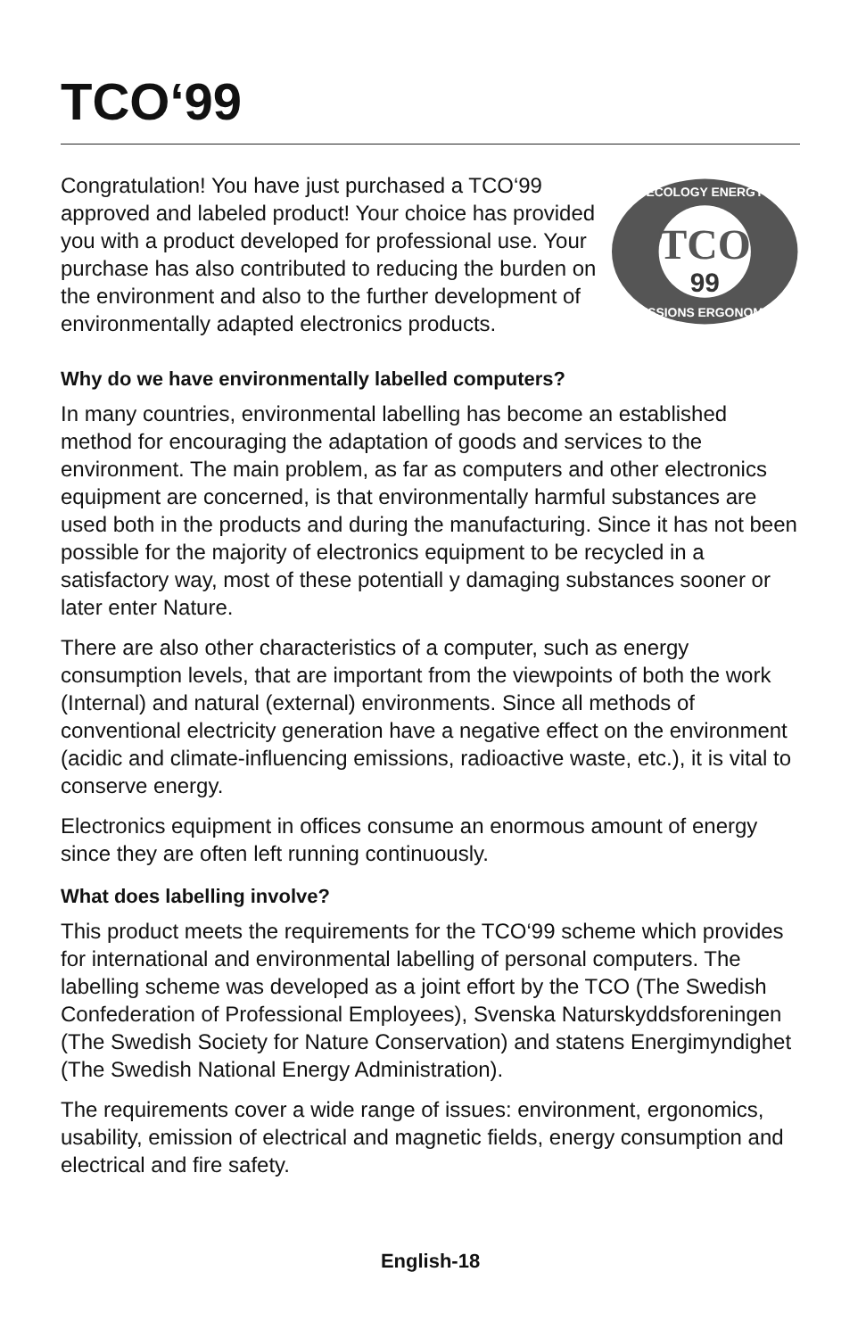TCO‘99
Congratulation! You have just purchased a TCO‘99 approved and labeled product! Your choice has provided you with a product developed for professional use. Your purchase has also contributed to reducing the burden on the environment and also to the further development of environmentally adapted electronics products.
TCO
99
ECOLOGY ENERGY
EMISSIONS ERGONOMICS
Why do we have environmentally labelled computers?
In many countries, environmental labelling has become an established method for encouraging the adaptation of goods and services to the environment. The main problem, as far as computers and other electronics equipment are concerned, is that environmentally harmful substances are used both in the products and during the manufacturing. Since it has not been possible for the majority of electronics equipment to be recycled in a satisfactory way, most of these potentiall y damaging substances sooner or later enter Nature.
There are also other characteristics of a computer, such as energy consumption levels, that are important from the viewpoints of both the work (Internal) and natural (external) environments. Since all methods of conventional electricity generation have a negative effect on the environment (acidic and climate-influencing emissions, radioactive waste, etc.), it is vital to conserve energy.
Electronics equipment in offices consume an enormous amount of energy since they are often left running continuously.
What does labelling involve?
This product meets the requirements for the TCO‘99 scheme which provides for international and environmental labelling of personal computers. The labelling scheme was developed as a joint effort by the TCO (The Swedish Confederation of Professional Employees), Svenska Naturskyddsforeningen (The Swedish Society for Nature Conservation) and statens Energimyndighet (The Swedish National Energy Administration).
The requirements cover a wide range of issues: environment, ergonomics, usability, emission of electrical and magnetic fields, energy consumption and electrical and fire safety.
English-18